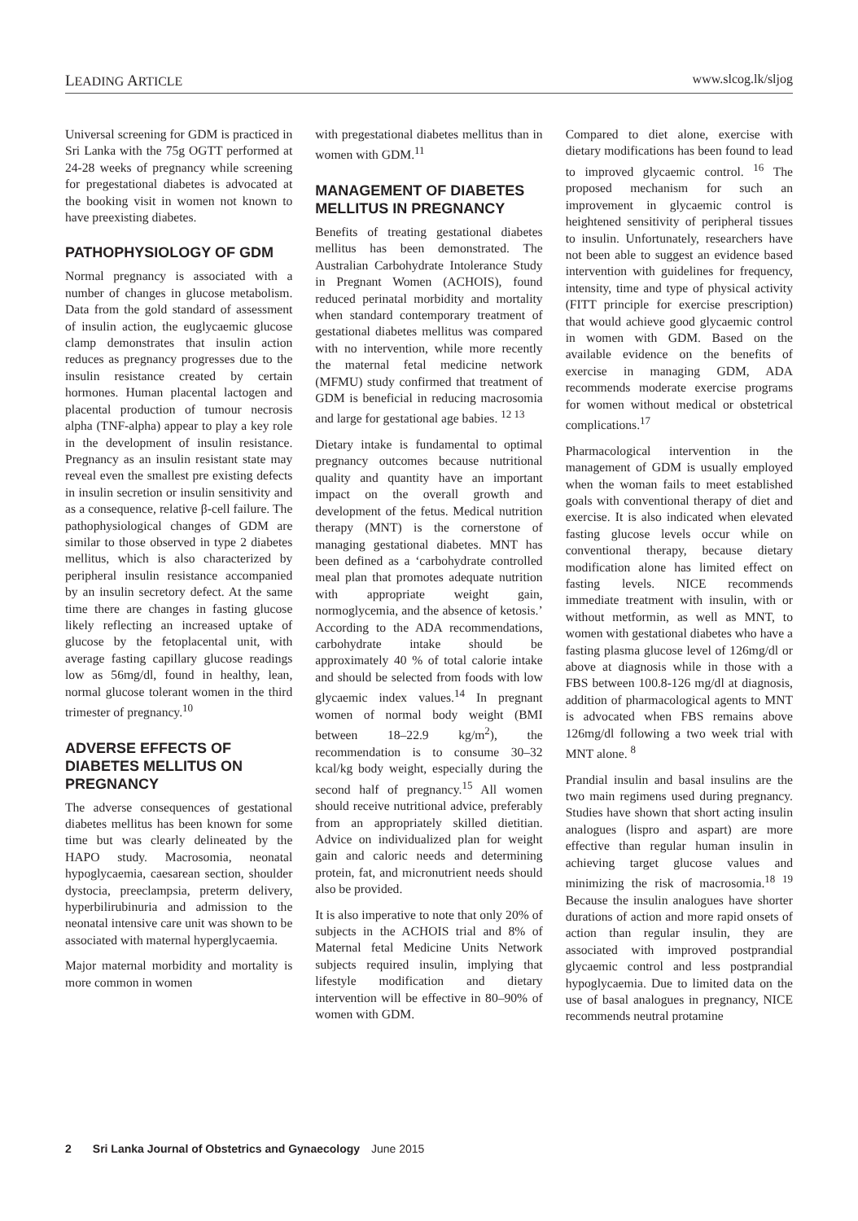LEADING ARTICLE www.slcog.lk/sljog
Universal screening for GDM is practiced in Sri Lanka with the 75g OGTT performed at 24-28 weeks of pregnancy while screening for pregestational diabetes is advocated at the booking visit in women not known to have preexisting diabetes.
PATHOPHYSIOLOGY OF GDM
Normal pregnancy is associated with a number of changes in glucose metabolism. Data from the gold standard of assessment of insulin action, the euglycaemic glucose clamp demonstrates that insulin action reduces as pregnancy progresses due to the insulin resistance created by certain hormones. Human placental lactogen and placental production of tumour necrosis alpha (TNF-alpha) appear to play a key role in the development of insulin resistance. Pregnancy as an insulin resistant state may reveal even the smallest pre existing defects in insulin secretion or insulin sensitivity and as a consequence, relative β-cell failure. The pathophysiological changes of GDM are similar to those observed in type 2 diabetes mellitus, which is also characterized by peripheral insulin resistance accompanied by an insulin secretory defect. At the same time there are changes in fasting glucose likely reflecting an increased uptake of glucose by the fetoplacental unit, with average fasting capillary glucose readings low as 56mg/dl, found in healthy, lean, normal glucose tolerant women in the third trimester of pregnancy.<sup>10</sup>
ADVERSE EFFECTS OF DIABETES MELLITUS ON PREGNANCY
The adverse consequences of gestational diabetes mellitus has been known for some time but was clearly delineated by the HAPO study. Macrosomia, neonatal hypoglycaemia, caesarean section, shoulder dystocia, preeclampsia, preterm delivery, hyperbilirubinuria and admission to the neonatal intensive care unit was shown to be associated with maternal hyperglycaemia.
Major maternal morbidity and mortality is more common in women
with pregestational diabetes mellitus than in women with GDM.<sup>11</sup>
MANAGEMENT OF DIABETES MELLITUS IN PREGNANCY
Benefits of treating gestational diabetes mellitus has been demonstrated. The Australian Carbohydrate Intolerance Study in Pregnant Women (ACHOIS), found reduced perinatal morbidity and mortality when standard contemporary treatment of gestational diabetes mellitus was compared with no intervention, while more recently the maternal fetal medicine network (MFMU) study confirmed that treatment of GDM is beneficial in reducing macrosomia and large for gestational age babies. <sup>12 13</sup>
Dietary intake is fundamental to optimal pregnancy outcomes because nutritional quality and quantity have an important impact on the overall growth and development of the fetus. Medical nutrition therapy (MNT) is the cornerstone of managing gestational diabetes. MNT has been defined as a ‘carbohydrate controlled meal plan that promotes adequate nutrition with appropriate weight gain, normoglycemia, and the absence of ketosis.’ According to the ADA recommendations, carbohydrate intake should be approximately 40 % of total calorie intake and should be selected from foods with low glycaemic index values.<sup>14</sup> In pregnant women of normal body weight (BMI between 18–22.9 kg/m<sup>2</sup>), the recommendation is to consume 30–32 kcal/kg body weight, especially during the second half of pregnancy.<sup>15</sup> All women should receive nutritional advice, preferably from an appropriately skilled dietitian. Advice on individualized plan for weight gain and caloric needs and determining protein, fat, and micronutrient needs should also be provided.
It is also imperative to note that only 20% of subjects in the ACHOIS trial and 8% of Maternal fetal Medicine Units Network subjects required insulin, implying that lifestyle modification and dietary intervention will be effective in 80–90% of women with GDM.
Compared to diet alone, exercise with dietary modifications has been found to lead to improved glycaemic control. <sup>16</sup> The proposed mechanism for such an improvement in glycaemic control is heightened sensitivity of peripheral tissues to insulin. Unfortunately, researchers have not been able to suggest an evidence based intervention with guidelines for frequency, intensity, time and type of physical activity (FITT principle for exercise prescription) that would achieve good glycaemic control in women with GDM. Based on the available evidence on the benefits of exercise in managing GDM, ADA recommends moderate exercise programs for women without medical or obstetrical complications.<sup>17</sup>
Pharmacological intervention in the management of GDM is usually employed when the woman fails to meet established goals with conventional therapy of diet and exercise. It is also indicated when elevated fasting glucose levels occur while on conventional therapy, because dietary modification alone has limited effect on fasting levels. NICE recommends immediate treatment with insulin, with or without metformin, as well as MNT, to women with gestational diabetes who have a fasting plasma glucose level of 126mg/dl or above at diagnosis while in those with a FBS between 100.8-126 mg/dl at diagnosis, addition of pharmacological agents to MNT is advocated when FBS remains above 126mg/dl following a two week trial with MNT alone. <sup>8</sup>
Prandial insulin and basal insulins are the two main regimens used during pregnancy. Studies have shown that short acting insulin analogues (lispro and aspart) are more effective than regular human insulin in achieving target glucose values and minimizing the risk of macrosomia.<sup>18 19</sup> Because the insulin analogues have shorter durations of action and more rapid onsets of action than regular insulin, they are associated with improved postprandial glycaemic control and less postprandial hypoglycaemia. Due to limited data on the use of basal analogues in pregnancy, NICE recommends neutral protamine
2 Sri Lanka Journal of Obstetrics and Gynaecology June 2015